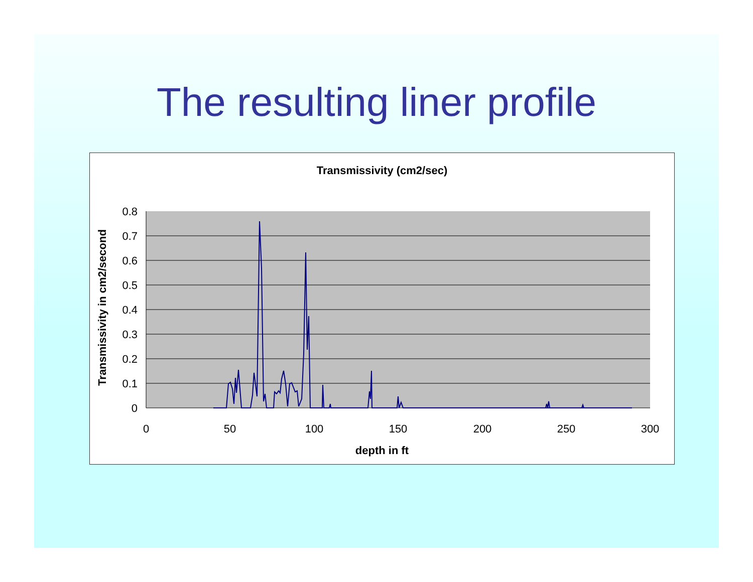The resulting liner profile
Transmissivity (cm2/sec)
Transmissivity in cm2/second
0.8
0.7
0.6
0.5
0.4
0.3
0.2
0.1
0
0
50
100
150
200
250
300
depth in ft